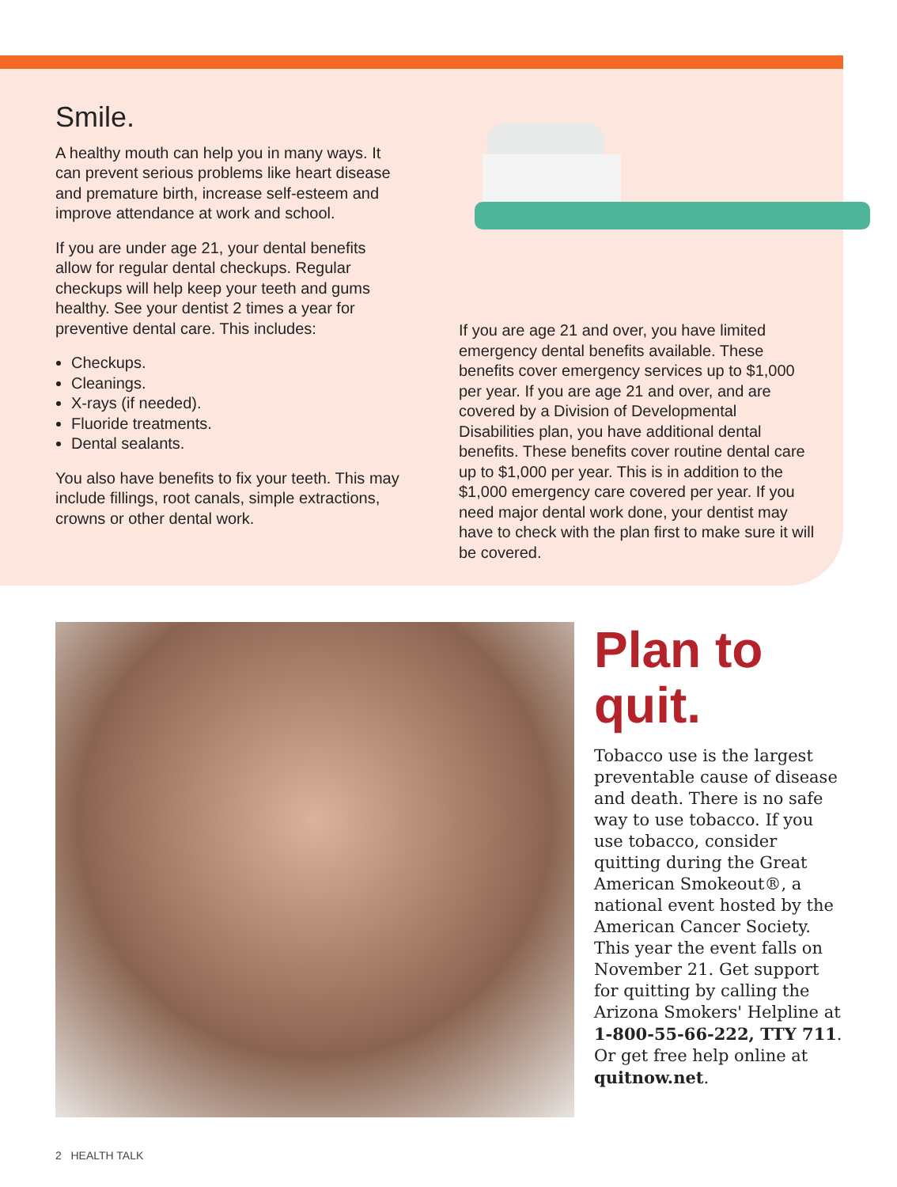Smile.
A healthy mouth can help you in many ways. It can prevent serious problems like heart disease and premature birth, increase self-esteem and improve attendance at work and school.
If you are under age 21, your dental benefits allow for regular dental checkups. Regular checkups will help keep your teeth and gums healthy. See your dentist 2 times a year for preventive dental care. This includes:
Checkups.
Cleanings.
X-rays (if needed).
Fluoride treatments.
Dental sealants.
You also have benefits to fix your teeth. This may include fillings, root canals, simple extractions, crowns or other dental work.
If you are age 21 and over, you have limited emergency dental benefits available. These benefits cover emergency services up to $1,000 per year. If you are age 21 and over, and are covered by a Division of Developmental Disabilities plan, you have additional dental benefits. These benefits cover routine dental care up to $1,000 per year. This is in addition to the $1,000 emergency care covered per year. If you need major dental work done, your dentist may have to check with the plan first to make sure it will be covered.
Plan to quit.
Tobacco use is the largest preventable cause of disease and death. There is no safe way to use tobacco. If you use tobacco, consider quitting during the Great American Smokeout®, a national event hosted by the American Cancer Society. This year the event falls on November 21. Get support for quitting by calling the Arizona Smokers' Helpline at 1-800-55-66-222, TTY 711. Or get free help online at quitnow.net.
2 HEALTH TALK